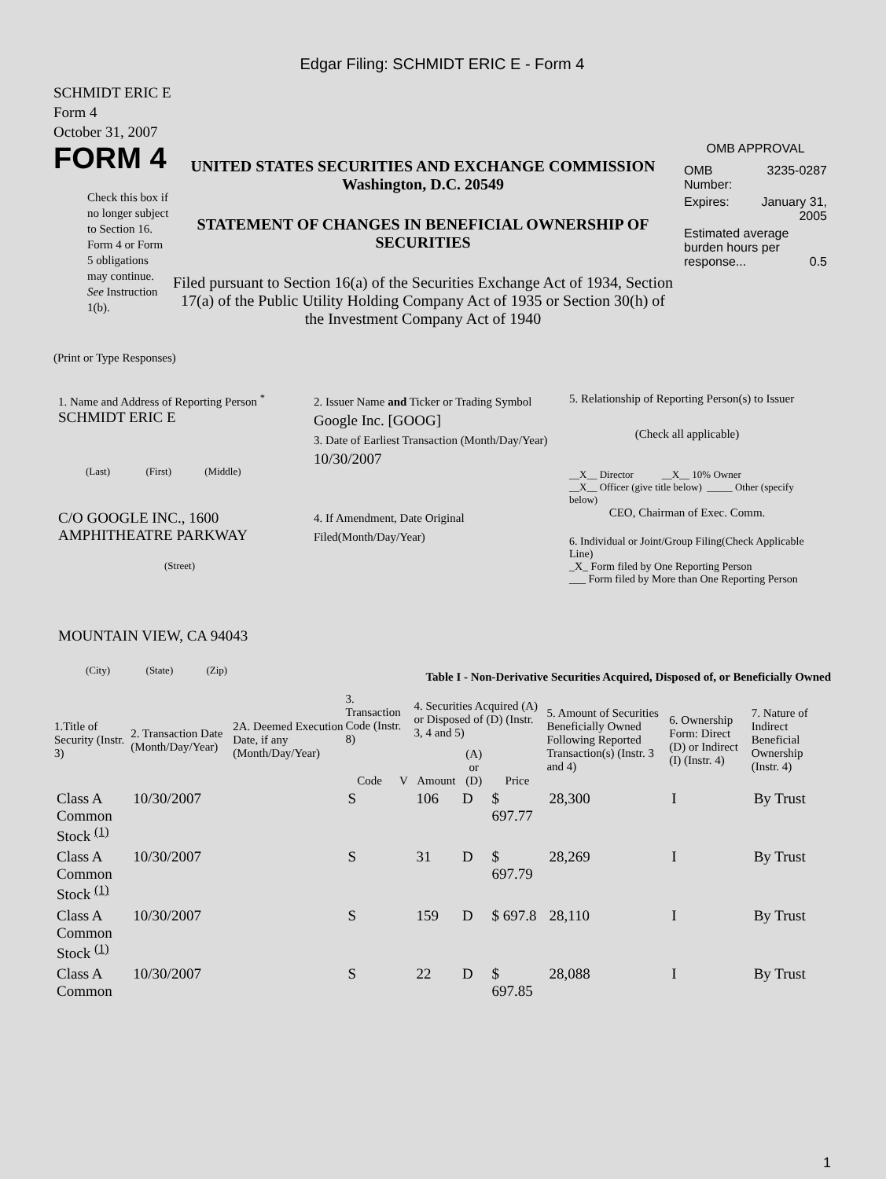Edgar Filing: SCHMIDT ERIC E - Form 4
SCHMIDT ERIC E
Form 4
October 31, 2007
FORM 4
Check this box if no longer subject to Section 16. Form 4 or Form 5 obligations may continue. See Instruction 1(b).
UNITED STATES SECURITIES AND EXCHANGE COMMISSION
Washington, D.C. 20549
STATEMENT OF CHANGES IN BENEFICIAL OWNERSHIP OF SECURITIES
Filed pursuant to Section 16(a) of the Securities Exchange Act of 1934, Section 17(a) of the Public Utility Holding Company Act of 1935 or Section 30(h) of the Investment Company Act of 1940
OMB APPROVAL
| OMB Number: | 3235-0287 |
| Expires: | January 31, 2005 |
| Estimated average burden hours per response... 0.5 | |
(Print or Type Responses)
1. Name and Address of Reporting Person <sup>*</sup>
SCHMIDT ERIC E
(Last) (First) (Middle)
C/O GOOGLE INC., 1600 AMPHITHEATRE PARKWAY
(Street)
MOUNTAIN VIEW, CA 94043
(City) (State) (Zip)
2. Issuer Name and Ticker or Trading Symbol
Google Inc. [GOOG]
3. Date of Earliest Transaction (Month/Day/Year)
10/30/2007
4. If Amendment, Date Original Filed(Month/Day/Year)
5. Relationship of Reporting Person(s) to Issuer
(Check all applicable)
__X__ Director __X__ 10% Owner
__X__ Officer (give title below) _____ Other (specify below)
CEO, Chairman of Exec. Comm.
6. Individual or Joint/Group Filing(Check Applicable Line)
_X_ Form filed by One Reporting Person
___ Form filed by More than One Reporting Person
Table I - Non-Derivative Securities Acquired, Disposed of, or Beneficially Owned
| 1.Title of Security (Instr. 3) | 2. Transaction Date (Month/Day/Year) | 2A. Deemed Execution Date, if any (Month/Day/Year) | 3. Transaction Code (Instr. 8) | | 4. Securities Acquired (A) or Disposed of (D) (Instr. 3, 4 and 5) | | | 5. Amount of Securities Beneficially Owned Following Reported Transaction(s) (Instr. 3 and 4) | 6. Ownership Form: Direct (D) or Indirect (I) (Instr. 4) | 7. Nature of Indirect Beneficial Ownership (Instr. 4) |
| --- | --- | --- | --- | --- | --- | --- | --- | --- | --- | --- |
| | | | Code | V | Amount | (A) or (D) | Price | | | |
| Class A Common Stock <sup>(1)</sup> | 10/30/2007 | | S | | 106 | D | $ 697.77 | 28,300 | I | By Trust |
| Class A Common Stock <sup>(1)</sup> | 10/30/2007 | | S | | 31 | D | $ 697.79 | 28,269 | I | By Trust |
| Class A Common Stock <sup>(1)</sup> | 10/30/2007 | | S | | 159 | D | $ 697.8 | 28,110 | I | By Trust |
| Class A Common | 10/30/2007 | | S | | 22 | D | $ 697.85 | 28,088 | I | By Trust |
1